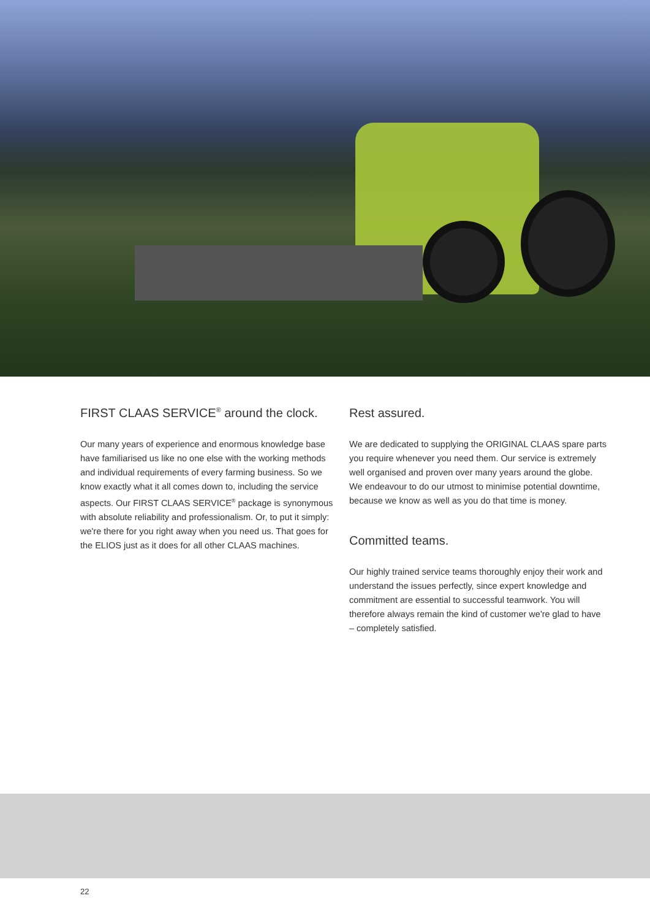FIRST CLAAS SERVICE<sup>®</sup> around the clock.
Our many years of experience and enormous knowledge base have familiarised us like no one else with the working methods and individual requirements of every farming business. So we know exactly what it all comes down to, including the service aspects. Our FIRST CLAAS SERVICE<sup>®</sup> package is synonymous with absolute reliability and professionalism. Or, to put it simply: we're there for you right away when you need us. That goes for the ELIOS just as it does for all other CLAAS machines.
Rest assured.
We are dedicated to supplying the ORIGINAL CLAAS spare parts you require whenever you need them. Our service is extremely well organised and proven over many years around the globe. We endeavour to do our utmost to minimise potential downtime, because we know as well as you do that time is money.
Committed teams.
Our highly trained service teams thoroughly enjoy their work and understand the issues perfectly, since expert knowledge and commitment are essential to successful teamwork. You will therefore always remain the kind of customer we're glad to have – completely satisfied.
22